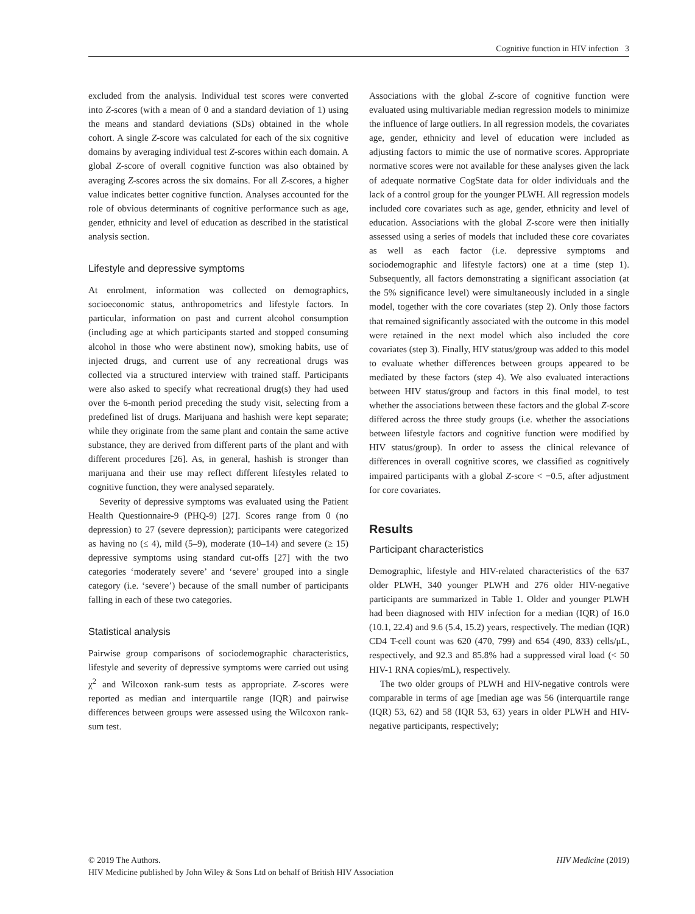Cognitive function in HIV infection 3
excluded from the analysis. Individual test scores were converted into Z-scores (with a mean of 0 and a standard deviation of 1) using the means and standard deviations (SDs) obtained in the whole cohort. A single Z-score was calculated for each of the six cognitive domains by averaging individual test Z-scores within each domain. A global Z-score of overall cognitive function was also obtained by averaging Z-scores across the six domains. For all Z-scores, a higher value indicates better cognitive function. Analyses accounted for the role of obvious determinants of cognitive performance such as age, gender, ethnicity and level of education as described in the statistical analysis section.
Lifestyle and depressive symptoms
At enrolment, information was collected on demographics, socioeconomic status, anthropometrics and lifestyle factors. In particular, information on past and current alcohol consumption (including age at which participants started and stopped consuming alcohol in those who were abstinent now), smoking habits, use of injected drugs, and current use of any recreational drugs was collected via a structured interview with trained staff. Participants were also asked to specify what recreational drug(s) they had used over the 6-month period preceding the study visit, selecting from a predefined list of drugs. Marijuana and hashish were kept separate; while they originate from the same plant and contain the same active substance, they are derived from different parts of the plant and with different procedures [26]. As, in general, hashish is stronger than marijuana and their use may reflect different lifestyles related to cognitive function, they were analysed separately.
Severity of depressive symptoms was evaluated using the Patient Health Questionnaire-9 (PHQ-9) [27]. Scores range from 0 (no depression) to 27 (severe depression); participants were categorized as having no (≤ 4), mild (5–9), moderate (10–14) and severe (≥ 15) depressive symptoms using standard cut-offs [27] with the two categories ‘moderately severe’ and ‘severe’ grouped into a single category (i.e. ‘severe’) because of the small number of participants falling in each of these two categories.
Statistical analysis
Pairwise group comparisons of sociodemographic characteristics, lifestyle and severity of depressive symptoms were carried out using χ<sup>2</sup> and Wilcoxon rank-sum tests as appropriate. Z-scores were reported as median and interquartile range (IQR) and pairwise differences between groups were assessed using the Wilcoxon rank-sum test.
Associations with the global Z-score of cognitive function were evaluated using multivariable median regression models to minimize the influence of large outliers. In all regression models, the covariates age, gender, ethnicity and level of education were included as adjusting factors to mimic the use of normative scores. Appropriate normative scores were not available for these analyses given the lack of adequate normative CogState data for older individuals and the lack of a control group for the younger PLWH. All regression models included core covariates such as age, gender, ethnicity and level of education. Associations with the global Z-score were then initially assessed using a series of models that included these core covariates as well as each factor (i.e. depressive symptoms and sociodemographic and lifestyle factors) one at a time (step 1). Subsequently, all factors demonstrating a significant association (at the 5% significance level) were simultaneously included in a single model, together with the core covariates (step 2). Only those factors that remained significantly associated with the outcome in this model were retained in the next model which also included the core covariates (step 3). Finally, HIV status/group was added to this model to evaluate whether differences between groups appeared to be mediated by these factors (step 4). We also evaluated interactions between HIV status/group and factors in this final model, to test whether the associations between these factors and the global Z-score differed across the three study groups (i.e. whether the associations between lifestyle factors and cognitive function were modified by HIV status/group). In order to assess the clinical relevance of differences in overall cognitive scores, we classified as cognitively impaired participants with a global Z-score < −0.5, after adjustment for core covariates.
Results
Participant characteristics
Demographic, lifestyle and HIV-related characteristics of the 637 older PLWH, 340 younger PLWH and 276 older HIV-negative participants are summarized in Table 1. Older and younger PLWH had been diagnosed with HIV infection for a median (IQR) of 16.0 (10.1, 22.4) and 9.6 (5.4, 15.2) years, respectively. The median (IQR) CD4 T-cell count was 620 (470, 799) and 654 (490, 833) cells/μL, respectively, and 92.3 and 85.8% had a suppressed viral load (< 50 HIV-1 RNA copies/mL), respectively.
The two older groups of PLWH and HIV-negative controls were comparable in terms of age [median age was 56 (interquartile range (IQR) 53, 62) and 58 (IQR 53, 63) years in older PLWH and HIV-negative participants, respectively;
HIV Medicine (2019) © 2019 The Authors.
HIV Medicine published by John Wiley & Sons Ltd on behalf of British HIV Association